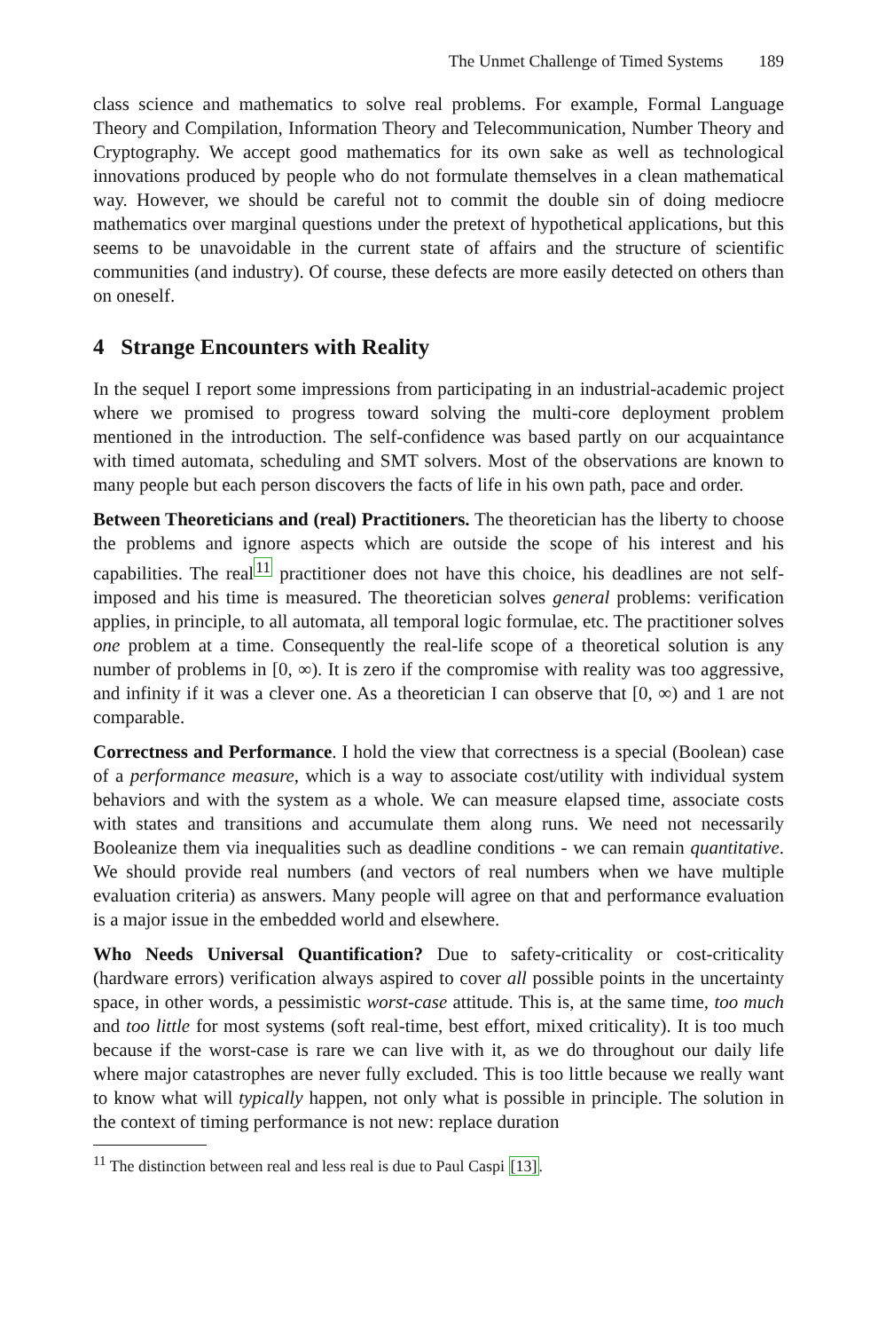The Unmet Challenge of Timed Systems 189
class science and mathematics to solve real problems. For example, Formal Language Theory and Compilation, Information Theory and Telecommunication, Number Theory and Cryptography. We accept good mathematics for its own sake as well as technological innovations produced by people who do not formulate themselves in a clean mathematical way. However, we should be careful not to commit the double sin of doing mediocre mathematics over marginal questions under the pretext of hypothetical applications, but this seems to be unavoidable in the current state of affairs and the structure of scientific communities (and industry). Of course, these defects are more easily detected on others than on oneself.
4 Strange Encounters with Reality
In the sequel I report some impressions from participating in an industrial-academic project where we promised to progress toward solving the multi-core deployment problem mentioned in the introduction. The self-confidence was based partly on our acquaintance with timed automata, scheduling and SMT solvers. Most of the observations are known to many people but each person discovers the facts of life in his own path, pace and order.
Between Theoreticians and (real) Practitioners. The theoretician has the liberty to choose the problems and ignore aspects which are outside the scope of his interest and his capabilities. The real<sup>11</sup> practitioner does not have this choice, his deadlines are not self-imposed and his time is measured. The theoretician solves general problems: verification applies, in principle, to all automata, all temporal logic formulae, etc. The practitioner solves one problem at a time. Consequently the real-life scope of a theoretical solution is any number of problems in [0, ∞). It is zero if the compromise with reality was too aggressive, and infinity if it was a clever one. As a theoretician I can observe that [0, ∞) and 1 are not comparable.
Correctness and Performance. I hold the view that correctness is a special (Boolean) case of a performance measure, which is a way to associate cost/utility with individual system behaviors and with the system as a whole. We can measure elapsed time, associate costs with states and transitions and accumulate them along runs. We need not necessarily Booleanize them via inequalities such as deadline conditions - we can remain quantitative. We should provide real numbers (and vectors of real numbers when we have multiple evaluation criteria) as answers. Many people will agree on that and performance evaluation is a major issue in the embedded world and elsewhere.
Who Needs Universal Quantification? Due to safety-criticality or cost-criticality (hardware errors) verification always aspired to cover all possible points in the uncertainty space, in other words, a pessimistic worst-case attitude. This is, at the same time, too much and too little for most systems (soft real-time, best effort, mixed criticality). It is too much because if the worst-case is rare we can live with it, as we do throughout our daily life where major catastrophes are never fully excluded. This is too little because we really want to know what will typically happen, not only what is possible in principle. The solution in the context of timing performance is not new: replace duration
<sup>11</sup> The distinction between real and less real is due to Paul Caspi [13].